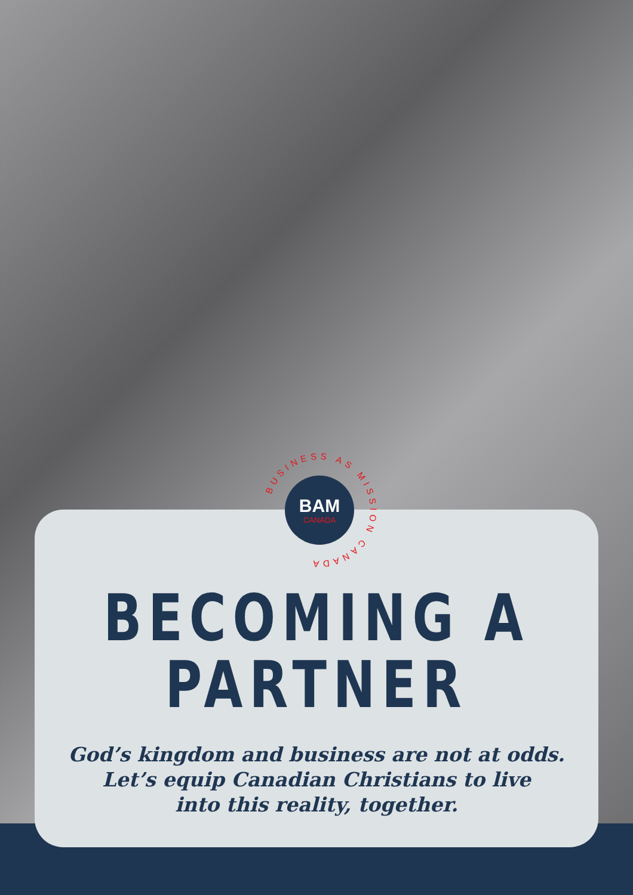BUSINESS AS MISSION CANADA
BAM
CANADA
BECOMING A PARTNER
God’s kingdom and business are not at odds.
Let’s equip Canadian Christians to live
into this reality, together.